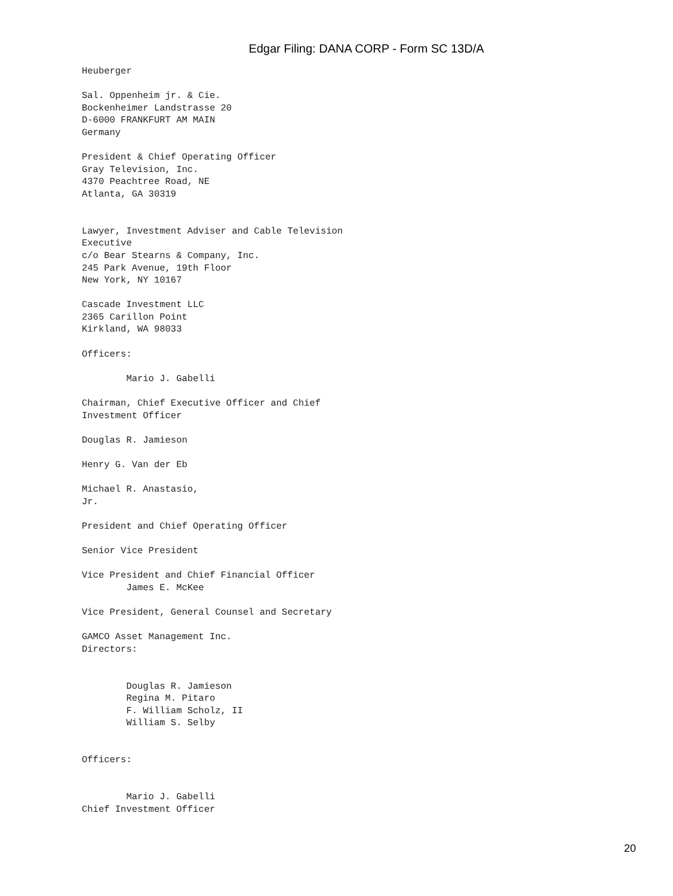Edgar Filing: DANA CORP - Form SC 13D/A
Heuberger

Sal. Oppenheim jr. & Cie.
Bockenheimer Landstrasse 20
D-6000 FRANKFURT AM MAIN
Germany

President & Chief Operating Officer
Gray Television, Inc.
4370 Peachtree Road, NE
Atlanta, GA 30319


Lawyer, Investment Adviser and Cable Television
Executive
c/o Bear Stearns & Company, Inc.
245 Park Avenue, 19th Floor
New York, NY 10167

Cascade Investment LLC
2365 Carillon Point
Kirkland, WA 98033

Officers:

        Mario J. Gabelli

Chairman, Chief Executive Officer and Chief
Investment Officer

Douglas R. Jamieson

Henry G. Van der Eb

Michael R. Anastasio,
Jr.

President and Chief Operating Officer

Senior Vice President

Vice President and Chief Financial Officer
        James E. McKee

Vice President, General Counsel and Secretary

GAMCO Asset Management Inc.
Directors:


        Douglas R. Jamieson
        Regina M. Pitaro
        F. William Scholz, II
        William S. Selby


Officers:


        Mario J. Gabelli
Chief Investment Officer
20